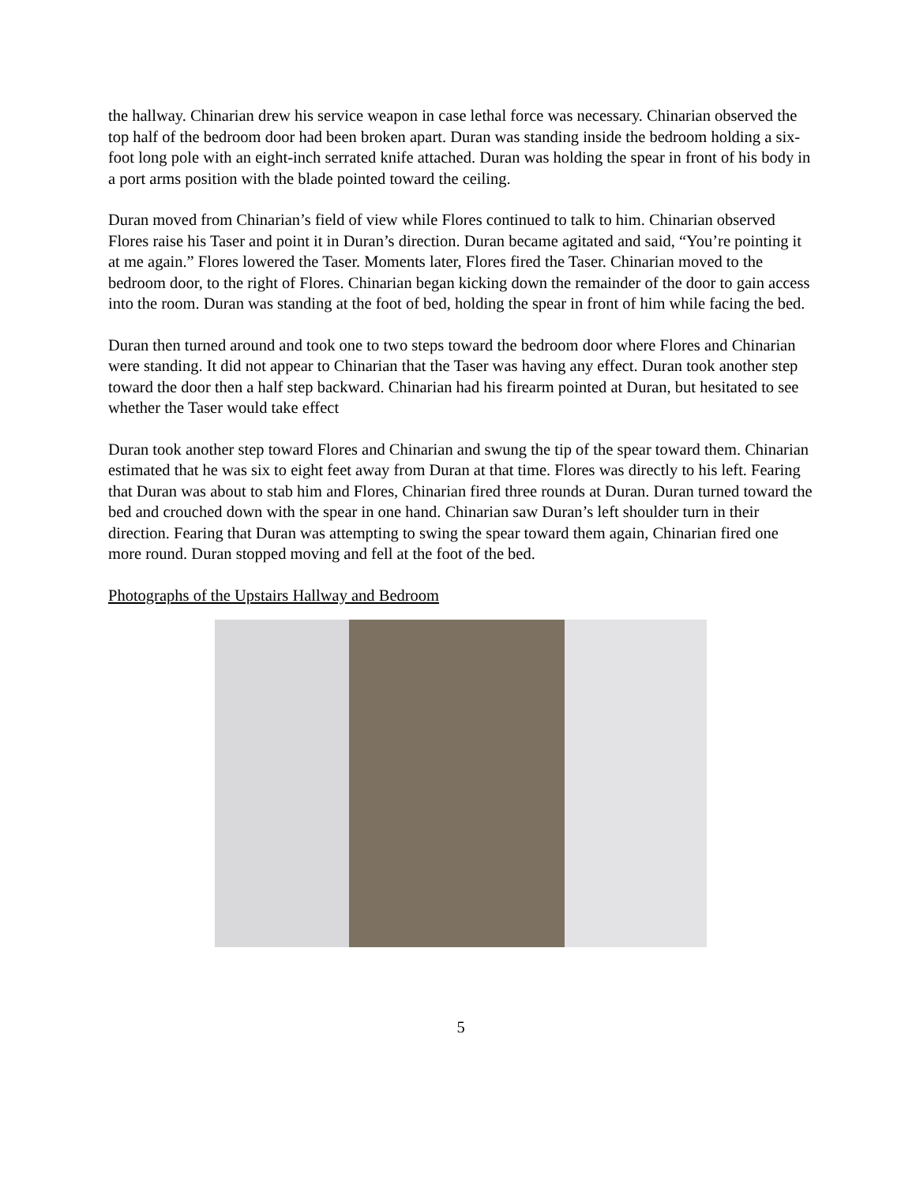the hallway. Chinarian drew his service weapon in case lethal force was necessary. Chinarian observed the top half of the bedroom door had been broken apart. Duran was standing inside the bedroom holding a six-foot long pole with an eight-inch serrated knife attached. Duran was holding the spear in front of his body in a port arms position with the blade pointed toward the ceiling.
Duran moved from Chinarian’s field of view while Flores continued to talk to him. Chinarian observed Flores raise his Taser and point it in Duran’s direction. Duran became agitated and said, “You’re pointing it at me again.” Flores lowered the Taser. Moments later, Flores fired the Taser. Chinarian moved to the bedroom door, to the right of Flores. Chinarian began kicking down the remainder of the door to gain access into the room. Duran was standing at the foot of bed, holding the spear in front of him while facing the bed.
Duran then turned around and took one to two steps toward the bedroom door where Flores and Chinarian were standing. It did not appear to Chinarian that the Taser was having any effect. Duran took another step toward the door then a half step backward. Chinarian had his firearm pointed at Duran, but hesitated to see whether the Taser would take effect
Duran took another step toward Flores and Chinarian and swung the tip of the spear toward them. Chinarian estimated that he was six to eight feet away from Duran at that time. Flores was directly to his left. Fearing that Duran was about to stab him and Flores, Chinarian fired three rounds at Duran. Duran turned toward the bed and crouched down with the spear in one hand. Chinarian saw Duran’s left shoulder turn in their direction. Fearing that Duran was attempting to swing the spear toward them again, Chinarian fired one more round. Duran stopped moving and fell at the foot of the bed.
Photographs of the Upstairs Hallway and Bedroom
5